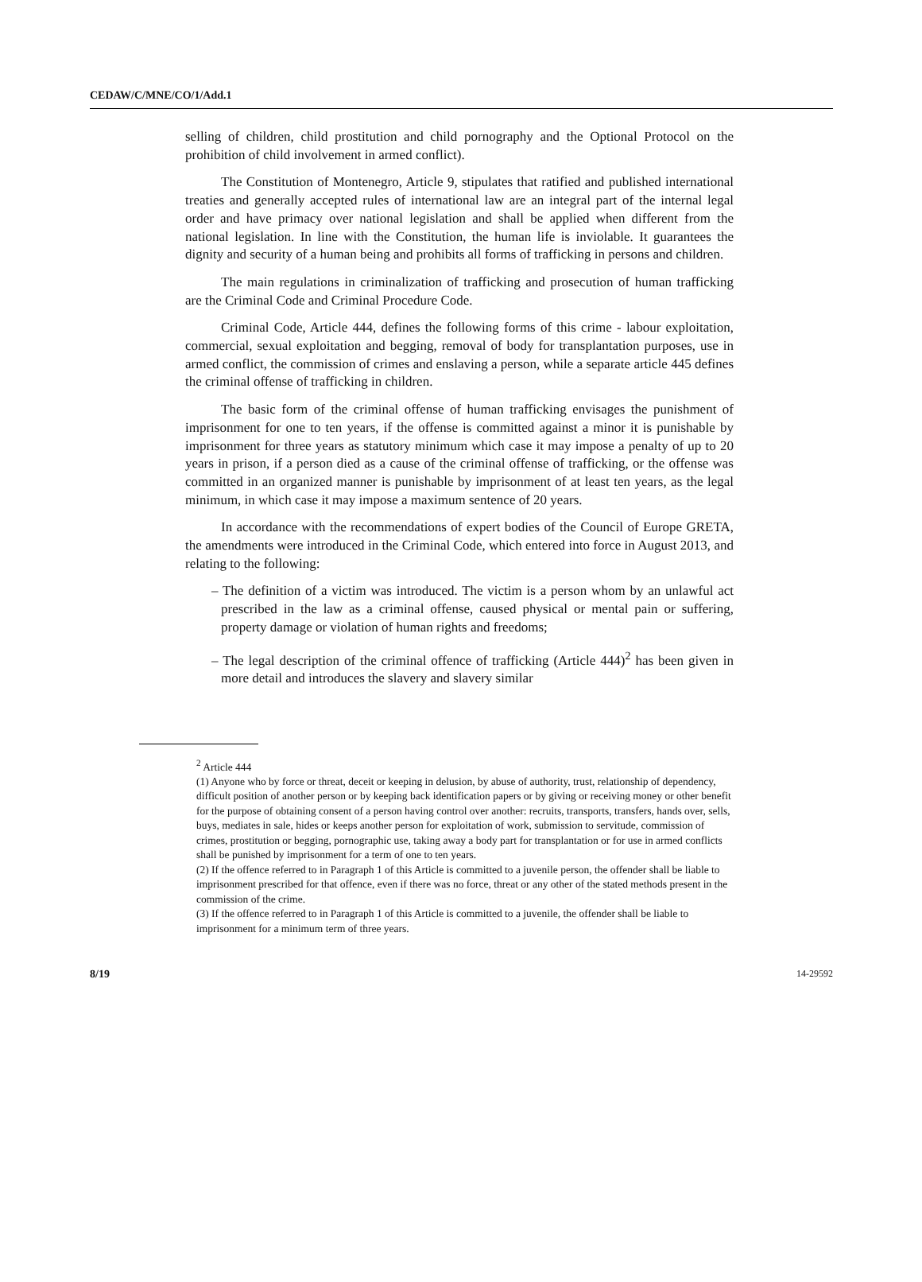CEDAW/C/MNE/CO/1/Add.1
selling of children, child prostitution and child pornography and the Optional Protocol on the prohibition of child involvement in armed conflict).
The Constitution of Montenegro, Article 9, stipulates that ratified and published international treaties and generally accepted rules of international law are an integral part of the internal legal order and have primacy over national legislation and shall be applied when different from the national legislation. In line with the Constitution, the human life is inviolable. It guarantees the dignity and security of a human being and prohibits all forms of trafficking in persons and children.
The main regulations in criminalization of trafficking and prosecution of human trafficking are the Criminal Code and Criminal Procedure Code.
Criminal Code, Article 444, defines the following forms of this crime - labour exploitation, commercial, sexual exploitation and begging, removal of body for transplantation purposes, use in armed conflict, the commission of crimes and enslaving a person, while a separate article 445 defines the criminal offense of trafficking in children.
The basic form of the criminal offense of human trafficking envisages the punishment of imprisonment for one to ten years, if the offense is committed against a minor it is punishable by imprisonment for three years as statutory minimum which case it may impose a penalty of up to 20 years in prison, if a person died as a cause of the criminal offense of trafficking, or the offense was committed in an organized manner is punishable by imprisonment of at least ten years, as the legal minimum, in which case it may impose a maximum sentence of 20 years.
In accordance with the recommendations of expert bodies of the Council of Europe GRETA, the amendments were introduced in the Criminal Code, which entered into force in August 2013, and relating to the following:
– The definition of a victim was introduced. The victim is a person whom by an unlawful act prescribed in the law as a criminal offense, caused physical or mental pain or suffering, property damage or violation of human rights and freedoms;
– The legal description of the criminal offence of trafficking (Article 444)<sup>2</sup> has been given in more detail and introduces the slavery and slavery similar
<sup>2</sup> Article 444
(1) Anyone who by force or threat, deceit or keeping in delusion, by abuse of authority, trust, relationship of dependency, difficult position of another person or by keeping back identification papers or by giving or receiving money or other benefit for the purpose of obtaining consent of a person having control over another: recruits, transports, transfers, hands over, sells, buys, mediates in sale, hides or keeps another person for exploitation of work, submission to servitude, commission of crimes, prostitution or begging, pornographic use, taking away a body part for transplantation or for use in armed conflicts shall be punished by imprisonment for a term of one to ten years.
(2) If the offence referred to in Paragraph 1 of this Article is committed to a juvenile person, the offender shall be liable to imprisonment prescribed for that offence, even if there was no force, threat or any other of the stated methods present in the commission of the crime.
(3) If the offence referred to in Paragraph 1 of this Article is committed to a juvenile, the offender shall be liable to imprisonment for a minimum term of three years.
8/19 14-29592